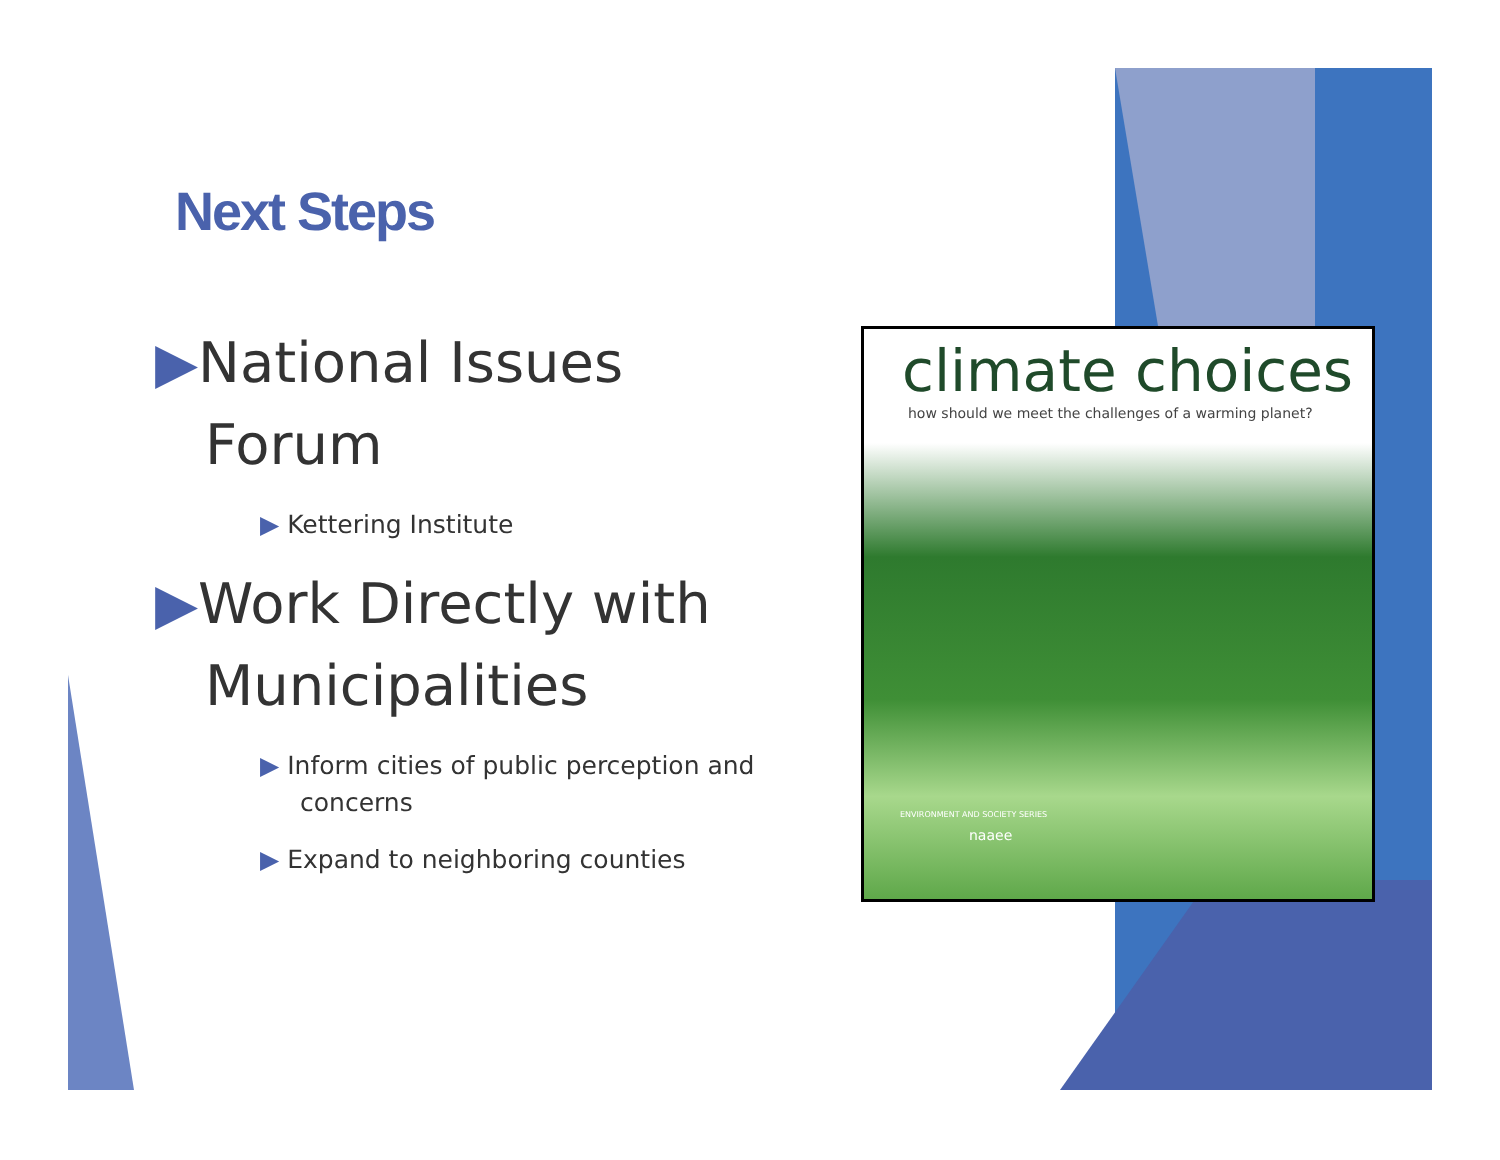Next Steps
▶National Issues Forum
▶ Kettering Institute
▶Work Directly with Municipalities
▶ Inform cities of public perception and concerns
▶ Expand to neighboring counties
climate choices
how should we meet the challenges of a warming planet?
ENVIRONMENT AND SOCIETY SERIES
naaee